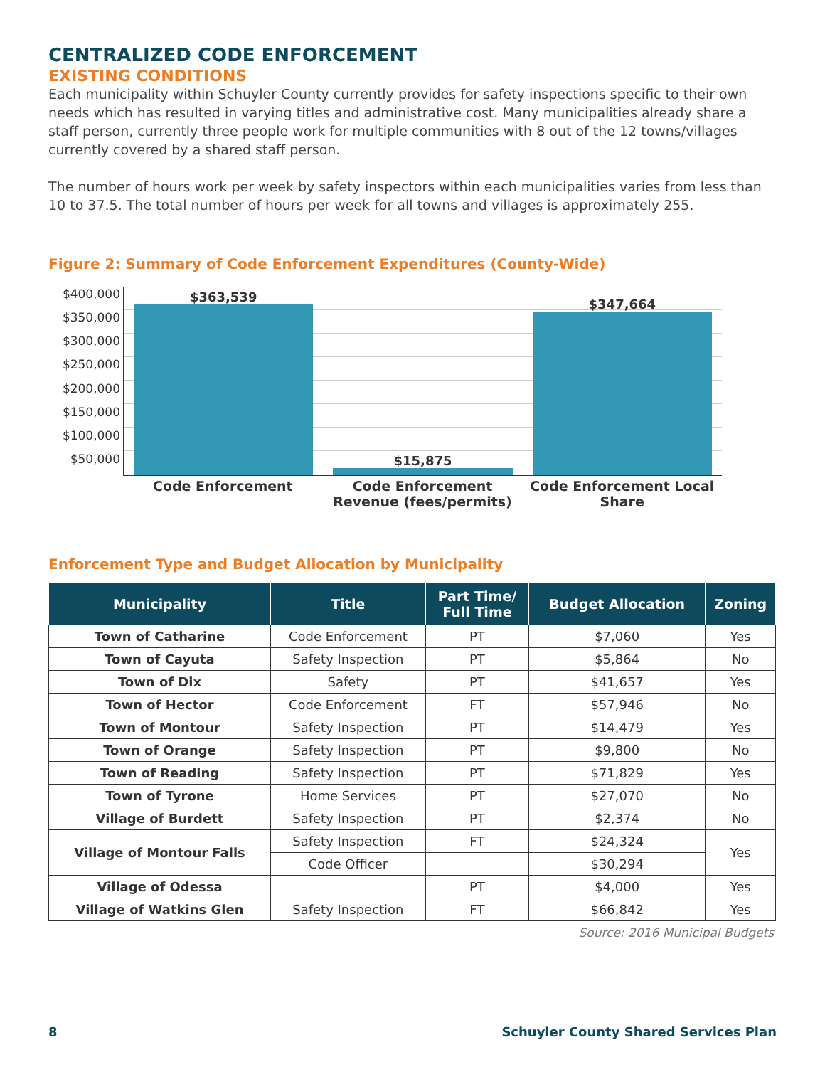CENTRALIZED CODE ENFORCEMENT
EXISTING CONDITIONS
Each municipality within Schuyler County currently provides for safety inspections specific to their own needs which has resulted in varying titles and administrative cost. Many municipalities already share a staff person, currently three people work for multiple communities with 8 out of the 12 towns/villages currently covered by a shared staff person.
The number of hours work per week by safety inspectors within each municipalities varies from less than 10 to 37.5. The total number of hours per week for all towns and villages is approximately 255.
Figure 2: Summary of Code Enforcement Expenditures (County-Wide)
$400,000
$350,000
$300,000
$250,000
$200,000
$150,000
$100,000
$50,000
$363,539
$15,875
$347,664
Code Enforcement Code Enforcement Revenue (fees/permits)
Code Enforcement Local Share
Enforcement Type and Budget Allocation by Municipality
| Municipality | Title | Part Time/ Full Time | Budget Allocation | Zoning |
| --- | --- | --- | --- | --- |
| Town of Catharine | Code Enforcement | PT | $7,060 | Yes |
| Town of Cayuta | Safety Inspection | PT | $5,864 | No |
| Town of Dix | Safety | PT | $41,657 | Yes |
| Town of Hector | Code Enforcement | FT | $57,946 | No |
| Town of Montour | Safety Inspection | PT | $14,479 | Yes |
| Town of Orange | Safety Inspection | PT | $9,800 | No |
| Town of Reading | Safety Inspection | PT | $71,829 | Yes |
| Town of Tyrone | Home Services | PT | $27,070 | No |
| Village of Burdett | Safety Inspection | PT | $2,374 | No |
| Village of Montour Falls | Safety Inspection | FT | $24,324 | Yes |
| | Code Officer | | $30,294 | |
| Village of Odessa | | PT | $4,000 | Yes |
| Village of Watkins Glen | Safety Inspection | FT | $66,842 | Yes |
Source: 2016 Municipal Budgets
8 Schuyler County Shared Services Plan